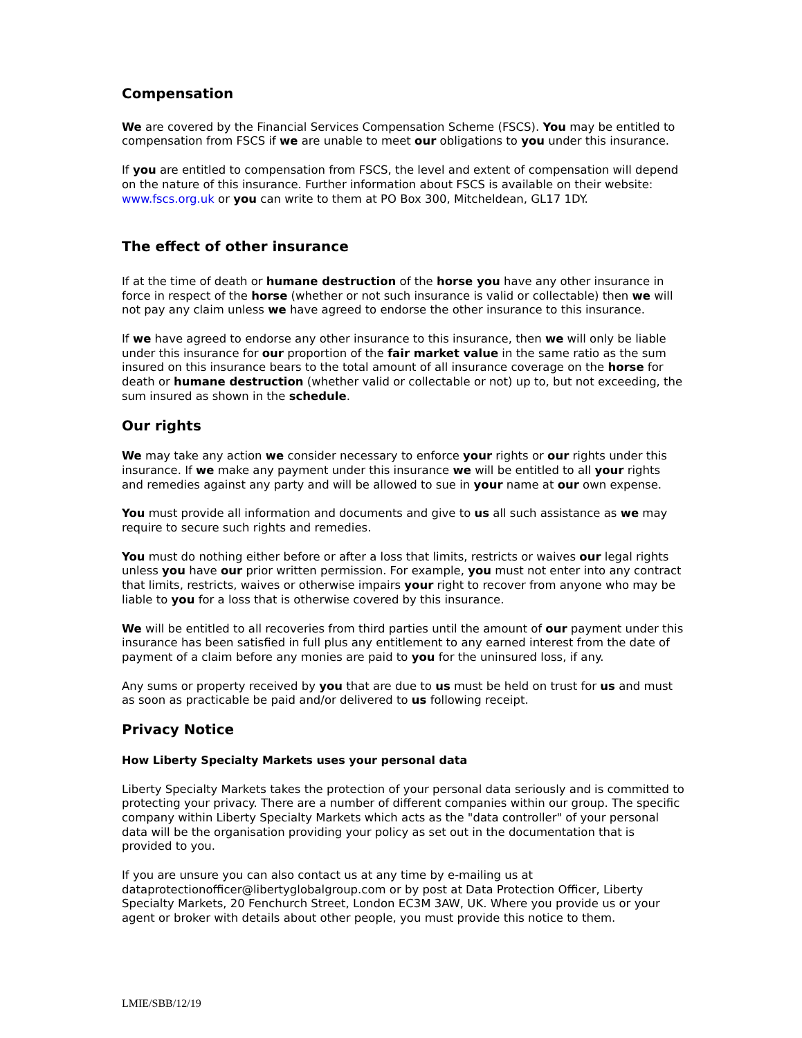Compensation
We are covered by the Financial Services Compensation Scheme (FSCS). You may be entitled to compensation from FSCS if we are unable to meet our obligations to you under this insurance.
If you are entitled to compensation from FSCS, the level and extent of compensation will depend on the nature of this insurance. Further information about FSCS is available on their website: www.fscs.org.uk or you can write to them at PO Box 300, Mitcheldean, GL17 1DY.
The effect of other insurance
If at the time of death or humane destruction of the horse you have any other insurance in force in respect of the horse (whether or not such insurance is valid or collectable) then we will not pay any claim unless we have agreed to endorse the other insurance to this insurance.
If we have agreed to endorse any other insurance to this insurance, then we will only be liable under this insurance for our proportion of the fair market value in the same ratio as the sum insured on this insurance bears to the total amount of all insurance coverage on the horse for death or humane destruction (whether valid or collectable or not) up to, but not exceeding, the sum insured as shown in the schedule.
Our rights
We may take any action we consider necessary to enforce your rights or our rights under this insurance. If we make any payment under this insurance we will be entitled to all your rights and remedies against any party and will be allowed to sue in your name at our own expense.
You must provide all information and documents and give to us all such assistance as we may require to secure such rights and remedies.
You must do nothing either before or after a loss that limits, restricts or waives our legal rights unless you have our prior written permission. For example, you must not enter into any contract that limits, restricts, waives or otherwise impairs your right to recover from anyone who may be liable to you for a loss that is otherwise covered by this insurance.
We will be entitled to all recoveries from third parties until the amount of our payment under this insurance has been satisfied in full plus any entitlement to any earned interest from the date of payment of a claim before any monies are paid to you for the uninsured loss, if any.
Any sums or property received by you that are due to us must be held on trust for us and must as soon as practicable be paid and/or delivered to us following receipt.
Privacy Notice
How Liberty Specialty Markets uses your personal data
Liberty Specialty Markets takes the protection of your personal data seriously and is committed to protecting your privacy. There are a number of different companies within our group. The specific company within Liberty Specialty Markets which acts as the "data controller" of your personal data will be the organisation providing your policy as set out in the documentation that is provided to you.
If you are unsure you can also contact us at any time by e-mailing us at dataprotectionofficer@libertyglobalgroup.com or by post at Data Protection Officer, Liberty Specialty Markets, 20 Fenchurch Street, London EC3M 3AW, UK. Where you provide us or your agent or broker with details about other people, you must provide this notice to them.
LMIE/SBB/12/19